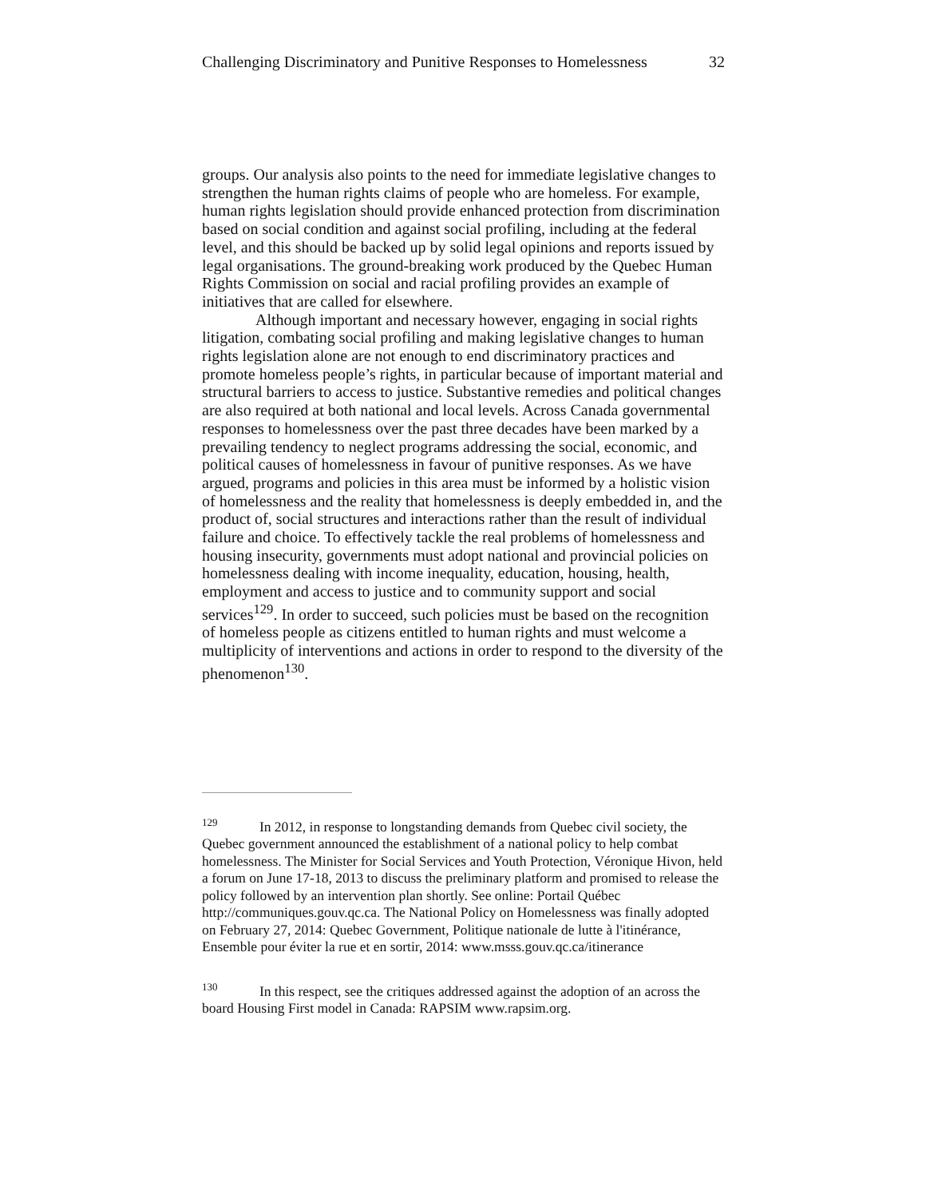Challenging Discriminatory and Punitive Responses to Homelessness 32
groups. Our analysis also points to the need for immediate legislative changes to strengthen the human rights claims of people who are homeless. For example, human rights legislation should provide enhanced protection from discrimination based on social condition and against social profiling, including at the federal level, and this should be backed up by solid legal opinions and reports issued by legal organisations. The ground-breaking work produced by the Quebec Human Rights Commission on social and racial profiling provides an example of initiatives that are called for elsewhere.
Although important and necessary however, engaging in social rights litigation, combating social profiling and making legislative changes to human rights legislation alone are not enough to end discriminatory practices and promote homeless people’s rights, in particular because of important material and structural barriers to access to justice. Substantive remedies and political changes are also required at both national and local levels. Across Canada governmental responses to homelessness over the past three decades have been marked by a prevailing tendency to neglect programs addressing the social, economic, and political causes of homelessness in favour of punitive responses. As we have argued, programs and policies in this area must be informed by a holistic vision of homelessness and the reality that homelessness is deeply embedded in, and the product of, social structures and interactions rather than the result of individual failure and choice. To effectively tackle the real problems of homelessness and housing insecurity, governments must adopt national and provincial policies on homelessness dealing with income inequality, education, housing, health, employment and access to justice and to community support and social services<sup>129</sup>. In order to succeed, such policies must be based on the recognition of homeless people as citizens entitled to human rights and must welcome a multiplicity of interventions and actions in order to respond to the diversity of the phenomenon<sup>130</sup>.
<sup>129</sup> In 2012, in response to longstanding demands from Quebec civil society, the Quebec government announced the establishment of a national policy to help combat homelessness. The Minister for Social Services and Youth Protection, Véronique Hivon, held a forum on June 17-18, 2013 to discuss the preliminary platform and promised to release the policy followed by an intervention plan shortly. See online: Portail Québec http://communiques.gouv.qc.ca. The National Policy on Homelessness was finally adopted on February 27, 2014: Quebec Government, Politique nationale de lutte à l'itinérance, Ensemble pour éviter la rue et en sortir, 2014: www.msss.gouv.qc.ca/itinerance
<sup>130</sup> In this respect, see the critiques addressed against the adoption of an across the board Housing First model in Canada: RAPSIM www.rapsim.org.